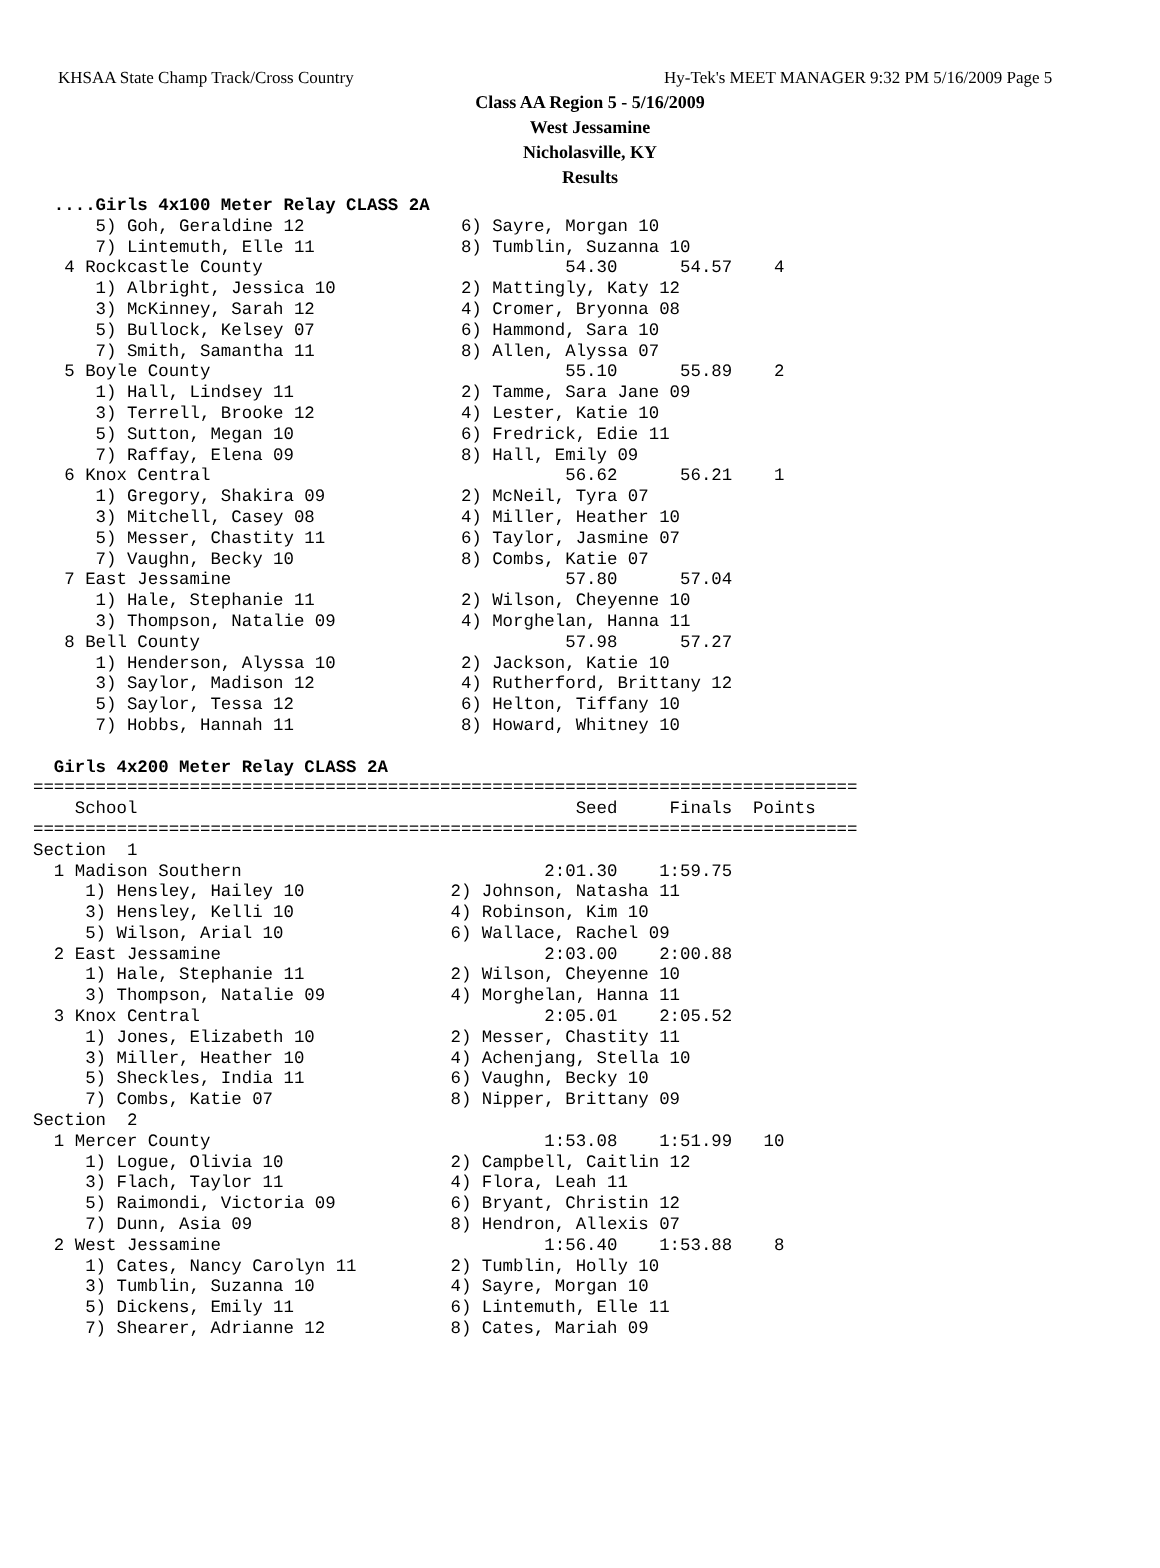KHSAA State Champ Track/Cross Country Hy-Tek's MEET MANAGER 9:32 PM 5/16/2009 Page 5
Class AA Region 5 - 5/16/2009
West Jessamine
Nicholasville, KY
Results
  ....Girls 4x100 Meter Relay CLASS 2A
      5) Goh, Geraldine 12               6) Sayre, Morgan 10
      7) Lintemuth, Elle 11              8) Tumblin, Suzanna 10
   4 Rockcastle County                             54.30      54.57    4
      1) Albright, Jessica 10            2) Mattingly, Katy 12
      3) McKinney, Sarah 12              4) Cromer, Bryonna 08
      5) Bullock, Kelsey 07              6) Hammond, Sara 10
      7) Smith, Samantha 11              8) Allen, Alyssa 07
   5 Boyle County                                  55.10      55.89    2
      1) Hall, Lindsey 11                2) Tamme, Sara Jane 09
      3) Terrell, Brooke 12              4) Lester, Katie 10
      5) Sutton, Megan 10                6) Fredrick, Edie 11
      7) Raffay, Elena 09                8) Hall, Emily 09
   6 Knox Central                                  56.62      56.21    1
      1) Gregory, Shakira 09             2) McNeil, Tyra 07
      3) Mitchell, Casey 08              4) Miller, Heather 10
      5) Messer, Chastity 11             6) Taylor, Jasmine 07
      7) Vaughn, Becky 10                8) Combs, Katie 07
   7 East Jessamine                                57.80      57.04
      1) Hale, Stephanie 11              2) Wilson, Cheyenne 10
      3) Thompson, Natalie 09            4) Morghelan, Hanna 11
   8 Bell County                                   57.98      57.27
      1) Henderson, Alyssa 10            2) Jackson, Katie 10
      3) Saylor, Madison 12              4) Rutherford, Brittany 12
      5) Saylor, Tessa 12                6) Helton, Tiffany 10
      7) Hobbs, Hannah 11                8) Howard, Whitney 10

  Girls 4x200 Meter Relay CLASS 2A
===============================================================================
    School                                          Seed     Finals  Points
===============================================================================
Section  1
  1 Madison Southern                             2:01.30    1:59.75
     1) Hensley, Hailey 10              2) Johnson, Natasha 11
     3) Hensley, Kelli 10               4) Robinson, Kim 10
     5) Wilson, Arial 10                6) Wallace, Rachel 09
  2 East Jessamine                               2:03.00    2:00.88
     1) Hale, Stephanie 11              2) Wilson, Cheyenne 10
     3) Thompson, Natalie 09            4) Morghelan, Hanna 11
  3 Knox Central                                 2:05.01    2:05.52
     1) Jones, Elizabeth 10             2) Messer, Chastity 11
     3) Miller, Heather 10              4) Achenjang, Stella 10
     5) Sheckles, India 11              6) Vaughn, Becky 10
     7) Combs, Katie 07                 8) Nipper, Brittany 09
Section  2
  1 Mercer County                                1:53.08    1:51.99   10
     1) Logue, Olivia 10                2) Campbell, Caitlin 12
     3) Flach, Taylor 11                4) Flora, Leah 11
     5) Raimondi, Victoria 09           6) Bryant, Christin 12
     7) Dunn, Asia 09                   8) Hendron, Allexis 07
  2 West Jessamine                               1:56.40    1:53.88    8
     1) Cates, Nancy Carolyn 11         2) Tumblin, Holly 10
     3) Tumblin, Suzanna 10             4) Sayre, Morgan 10
     5) Dickens, Emily 11               6) Lintemuth, Elle 11
     7) Shearer, Adrianne 12            8) Cates, Mariah 09